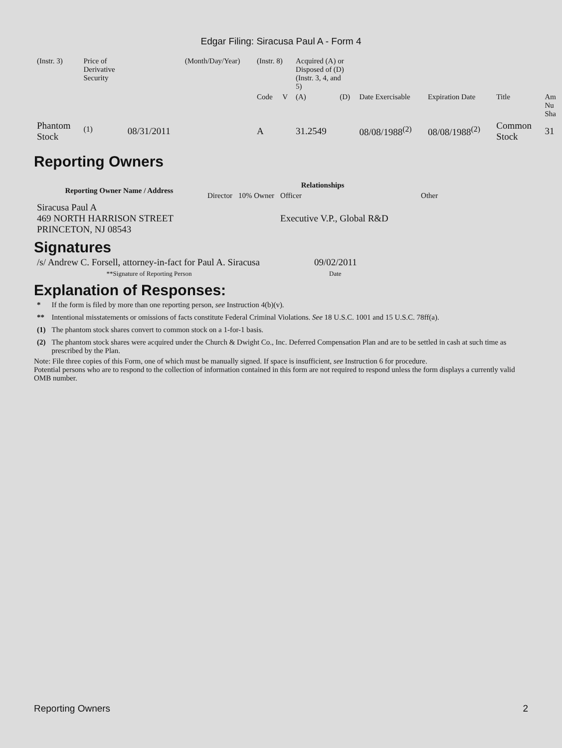Edgar Filing: Siracusa Paul A - Form 4
| (Instr. 3) | Price of Derivative Security | | (Month/Day/Year) | (Instr. 8) | | Acquired (A) or Disposed of (D) (Instr. 3, 4, and 5) | | | | | |
| | | | | Code | V | (A) | (D) | Date Exercisable | Expiration Date | Title | Am Nu Sha |
| Phantom Stock | <sup>(1)</sup> | 08/31/2011 | | A | | 31.2549 | | 08/08/1988<sup>(2)</sup> | 08/08/1988<sup>(2)</sup> | Common Stock | 31 |
Reporting Owners
| Reporting Owner Name / Address | Relationships | | | |
| --- | --- | --- | --- | --- |
| | Director | 10% Owner | Officer | Other |
| Siracusa Paul A 469 NORTH HARRISON STREET PRINCETON, NJ 08543 | | | Executive V.P., Global R&D | |
Signatures
| /s/ Andrew C. Forsell, attorney-in-fact for Paul A. Siracusa | 09/02/2011 |
| **Signature of Reporting Person | Date |
Explanation of Responses:
| * | If the form is filed by more than one reporting person, see Instruction 4(b)(v). |
| ** | Intentional misstatements or omissions of facts constitute Federal Criminal Violations. See 18 U.S.C. 1001 and 15 U.S.C. 78ff(a). |
| (1) | The phantom stock shares convert to common stock on a 1-for-1 basis. |
| (2) | The phantom stock shares were acquired under the Church & Dwight Co., Inc. Deferred Compensation Plan and are to be settled in cash at such time as prescribed by the Plan. |
Note: File three copies of this Form, one of which must be manually signed. If space is insufficient, see Instruction 6 for procedure.
Potential persons who are to respond to the collection of information contained in this form are not required to respond unless the form displays a currently valid OMB number.
Reporting Owners 2